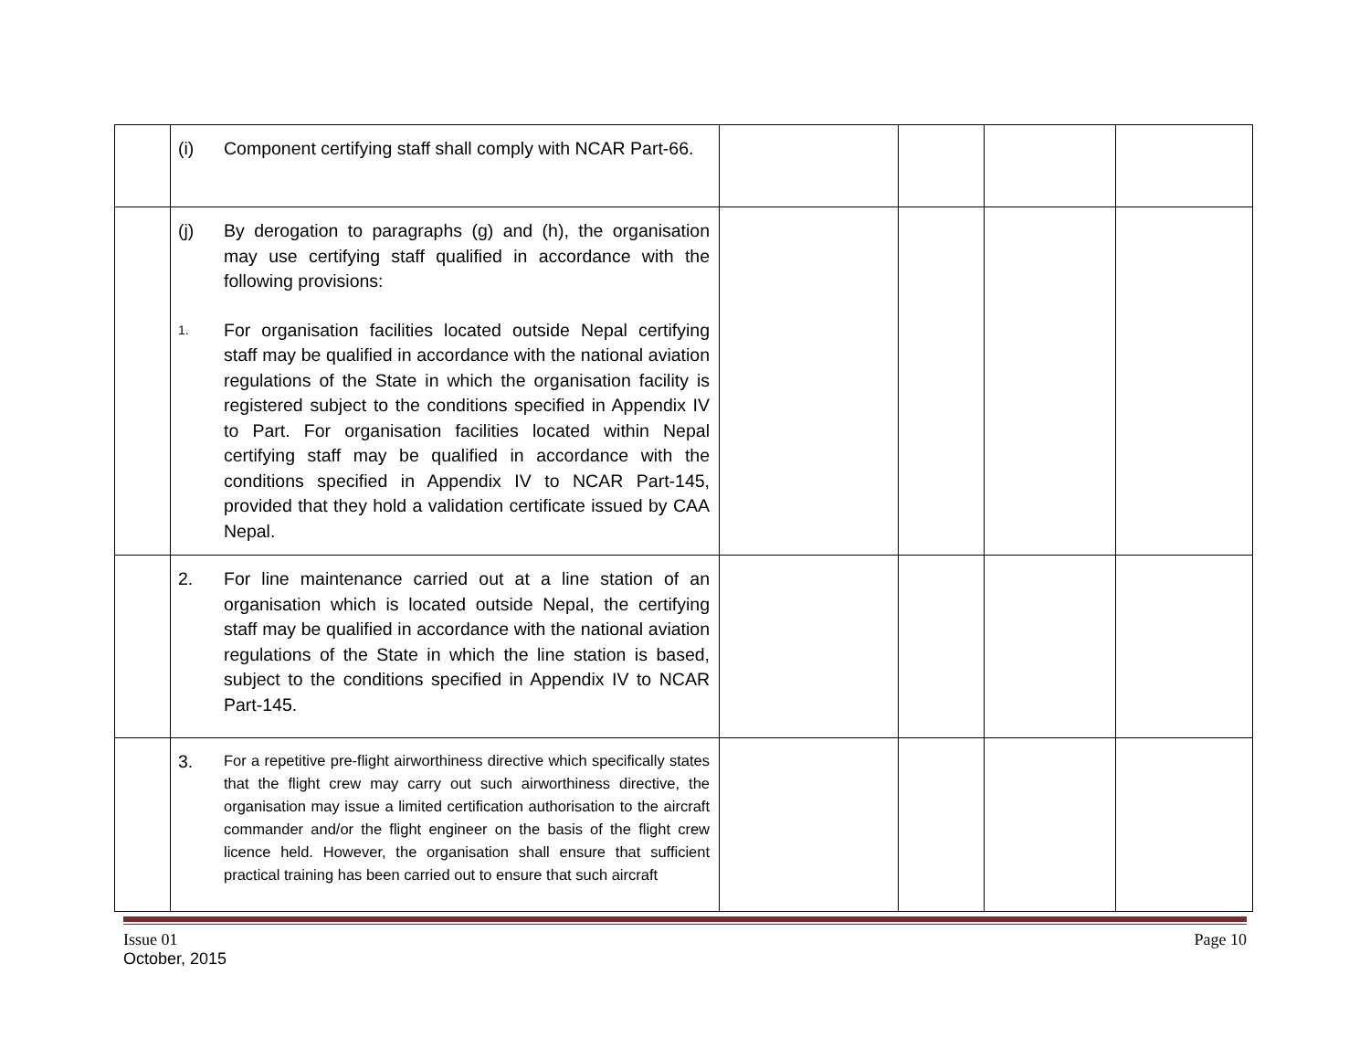| | (i) Component certifying staff shall comply with NCAR Part-66. | | | | |
| | (j) By derogation to paragraphs (g) and (h), the organisation may use certifying staff qualified in accordance with the following provisions: 1. For organisation facilities located outside Nepal certifying staff may be qualified in accordance with the national aviation regulations of the State in which the organisation facility is registered subject to the conditions specified in Appendix IV to Part. For organisation facilities located within Nepal certifying staff may be qualified in accordance with the conditions specified in Appendix IV to NCAR Part-145, provided that they hold a validation certificate issued by CAA Nepal. | | | | |
| | 2. For line maintenance carried out at a line station of an organisation which is located outside Nepal, the certifying staff may be qualified in accordance with the national aviation regulations of the State in which the line station is based, subject to the conditions specified in Appendix IV to NCAR Part-145. | | | | |
| | 3. For a repetitive pre-flight airworthiness directive which specifically states that the flight crew may carry out such airworthiness directive, the organisation may issue a limited certification authorisation to the aircraft commander and/or the flight engineer on the basis of the flight crew licence held. However, the organisation shall ensure that sufficient practical training has been carried out to ensure that such aircraft | | | | |
Issue 01
October, 2015
Page 10